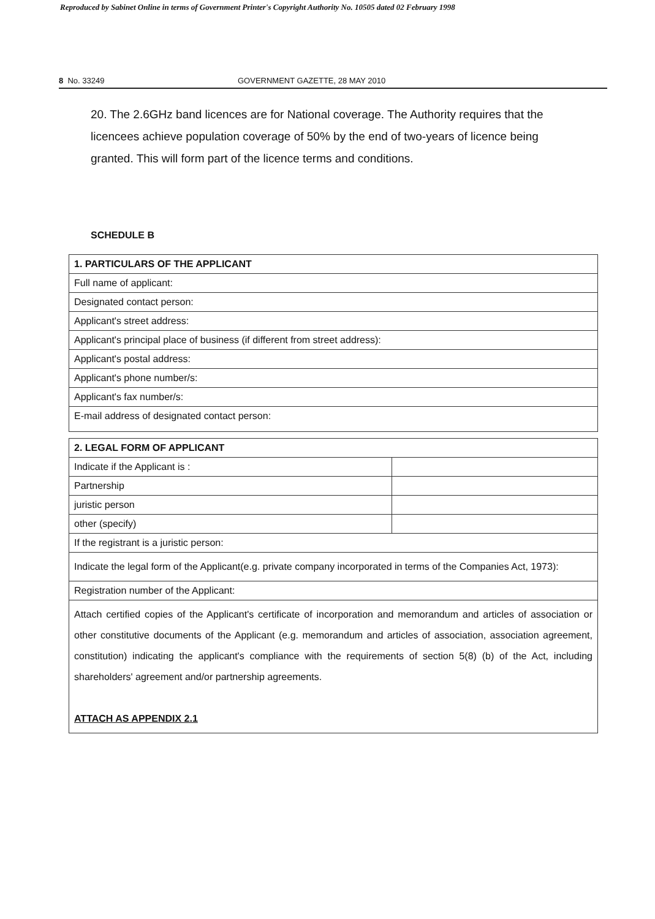Reproduced by Sabinet Online in terms of Government Printer's Copyright Authority No. 10505 dated 02 February 1998
8 No. 33249 GOVERNMENT GAZETTE, 28 MAY 2010
20. The 2.6GHz band licences are for National coverage. The Authority requires that the licencees achieve population coverage of 50% by the end of two-years of licence being granted. This will form part of the licence terms and conditions.
SCHEDULE B
| 1. PARTICULARS OF THE APPLICANT |
| --- |
| Full name of applicant: |
| Designated contact person: |
| Applicant's street address: |
| Applicant's principal place of business (if different from street address): |
| Applicant's postal address: |
| Applicant's phone number/s: |
| Applicant's fax number/s: |
| E-mail address of designated contact person: |
| 2. LEGAL FORM OF APPLICANT | |
| --- | --- |
| Indicate if the Applicant is : | |
| Partnership | |
| juristic person | |
| other (specify) | |
| If the registrant is a juristic person: | |
| Indicate the legal form of the Applicant(e.g. private company incorporated in terms of the Companies Act, 1973): | |
| Registration number of the Applicant: | |
| Attach certified copies of the Applicant's certificate of incorporation and memorandum and articles of association or other constitutive documents of the Applicant (e.g. memorandum and articles of association, association agreement, constitution) indicating the applicant's compliance with the requirements of section 5(8) (b) of the Act, including shareholders' agreement and/or partnership agreements. ATTACH AS APPENDIX 2.1 | |